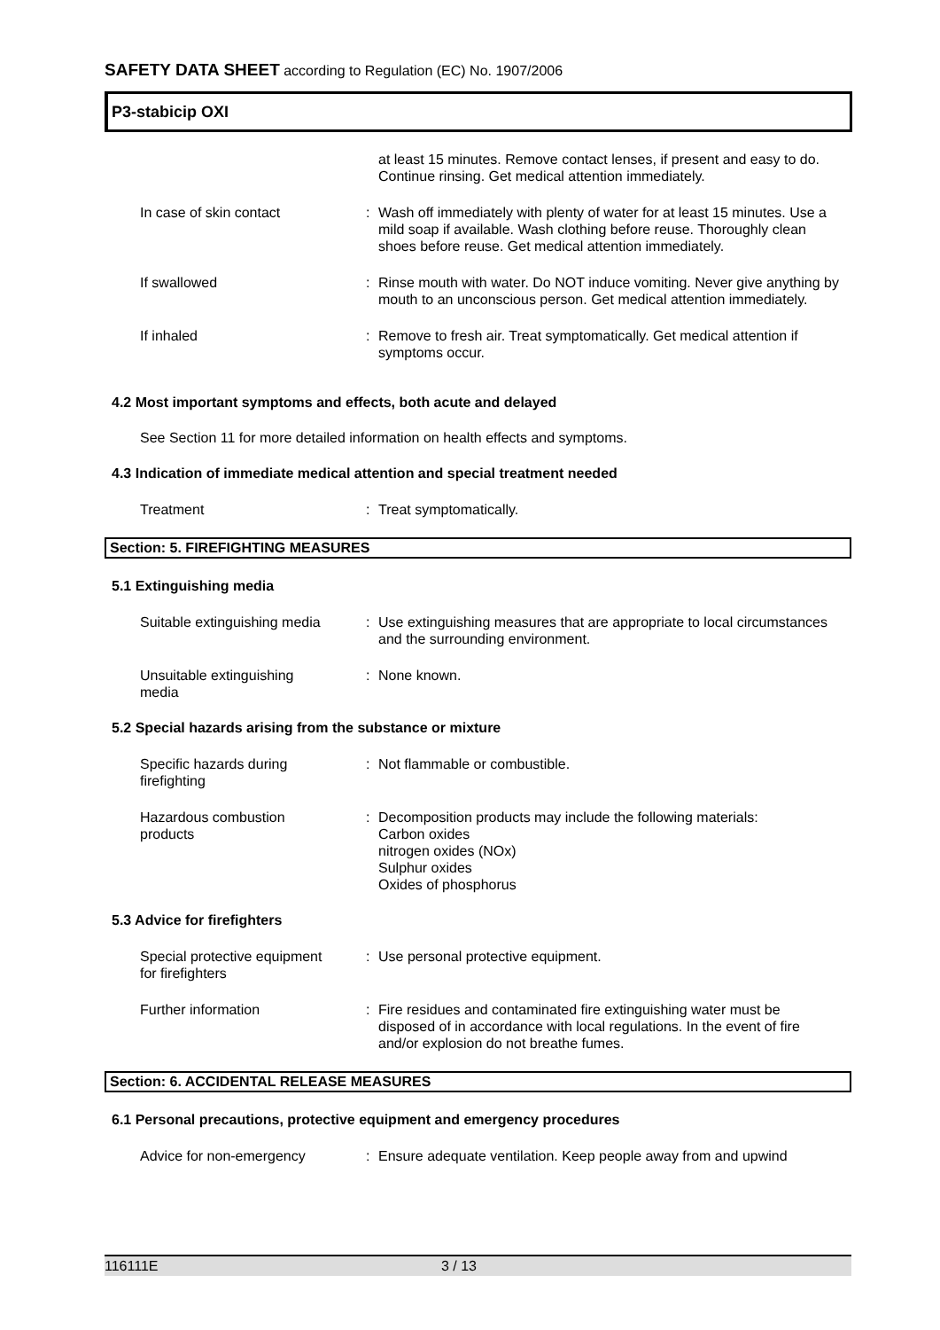SAFETY DATA SHEET according to Regulation (EC) No. 1907/2006
P3-stabicip OXI
at least 15 minutes. Remove contact lenses, if present and easy to do. Continue rinsing. Get medical attention immediately.
In case of skin contact : Wash off immediately with plenty of water for at least 15 minutes. Use a mild soap if available. Wash clothing before reuse. Thoroughly clean shoes before reuse. Get medical attention immediately.
If swallowed : Rinse mouth with water. Do NOT induce vomiting. Never give anything by mouth to an unconscious person. Get medical attention immediately.
If inhaled : Remove to fresh air. Treat symptomatically. Get medical attention if symptoms occur.
4.2 Most important symptoms and effects, both acute and delayed
See Section 11 for more detailed information on health effects and symptoms.
4.3 Indication of immediate medical attention and special treatment needed
Treatment : Treat symptomatically.
Section: 5. FIREFIGHTING MEASURES
5.1 Extinguishing media
Suitable extinguishing media
: Use extinguishing measures that are appropriate to local circumstances and the surrounding environment.
Unsuitable extinguishing
media
: None known.
5.2 Special hazards arising from the substance or mixture
Specific hazards during
firefighting
: Not flammable or combustible.
Hazardous combustion
products
: Decomposition products may include the following materials:
Carbon oxides
nitrogen oxides (NOx)
Sulphur oxides
Oxides of phosphorus
5.3 Advice for firefighters
Special protective equipment
for firefighters
: Use personal protective equipment.
Further information : Fire residues and contaminated fire extinguishing water must be disposed of in accordance with local regulations. In the event of fire and/or explosion do not breathe fumes.
Section: 6. ACCIDENTAL RELEASE MEASURES
6.1 Personal precautions, protective equipment and emergency procedures
Advice for non-emergency : Ensure adequate ventilation. Keep people away from and upwind
116111E 3 / 13